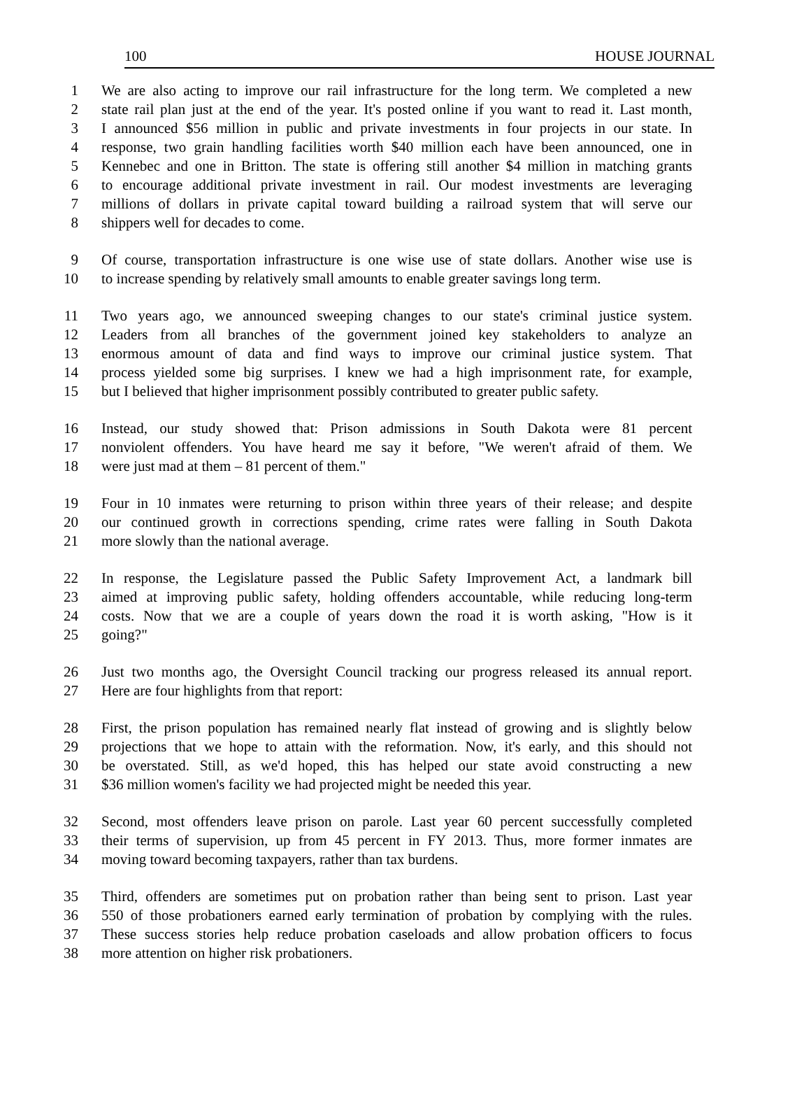100 HOUSE JOURNAL
1 We are also acting to improve our rail infrastructure for the long term. We completed a new
2 state rail plan just at the end of the year. It's posted online if you want to read it. Last month,
3 I announced $56 million in public and private investments in four projects in our state. In
4 response, two grain handling facilities worth $40 million each have been announced, one in
5 Kennebec and one in Britton. The state is offering still another $4 million in matching grants
6 to encourage additional private investment in rail. Our modest investments are leveraging
7 millions of dollars in private capital toward building a railroad system that will serve our
8 shippers well for decades to come.
9 Of course, transportation infrastructure is one wise use of state dollars. Another wise use is
10 to increase spending by relatively small amounts to enable greater savings long term.
11 Two years ago, we announced sweeping changes to our state's criminal justice system.
12 Leaders from all branches of the government joined key stakeholders to analyze an
13 enormous amount of data and find ways to improve our criminal justice system. That
14 process yielded some big surprises. I knew we had a high imprisonment rate, for example,
15 but I believed that higher imprisonment possibly contributed to greater public safety.
16 Instead, our study showed that: Prison admissions in South Dakota were 81 percent
17 nonviolent offenders. You have heard me say it before, "We weren't afraid of them. We
18 were just mad at them – 81 percent of them."
19 Four in 10 inmates were returning to prison within three years of their release; and despite
20 our continued growth in corrections spending, crime rates were falling in South Dakota
21 more slowly than the national average.
22 In response, the Legislature passed the Public Safety Improvement Act, a landmark bill
23 aimed at improving public safety, holding offenders accountable, while reducing long-term
24 costs. Now that we are a couple of years down the road it is worth asking, "How is it
25 going?"
26 Just two months ago, the Oversight Council tracking our progress released its annual report.
27 Here are four highlights from that report:
28 First, the prison population has remained nearly flat instead of growing and is slightly below
29 projections that we hope to attain with the reformation. Now, it's early, and this should not
30 be overstated. Still, as we'd hoped, this has helped our state avoid constructing a new
31 $36 million women's facility we had projected might be needed this year.
32 Second, most offenders leave prison on parole. Last year 60 percent successfully completed
33 their terms of supervision, up from 45 percent in FY 2013. Thus, more former inmates are
34 moving toward becoming taxpayers, rather than tax burdens.
35 Third, offenders are sometimes put on probation rather than being sent to prison. Last year
36 550 of those probationers earned early termination of probation by complying with the rules.
37 These success stories help reduce probation caseloads and allow probation officers to focus
38 more attention on higher risk probationers.